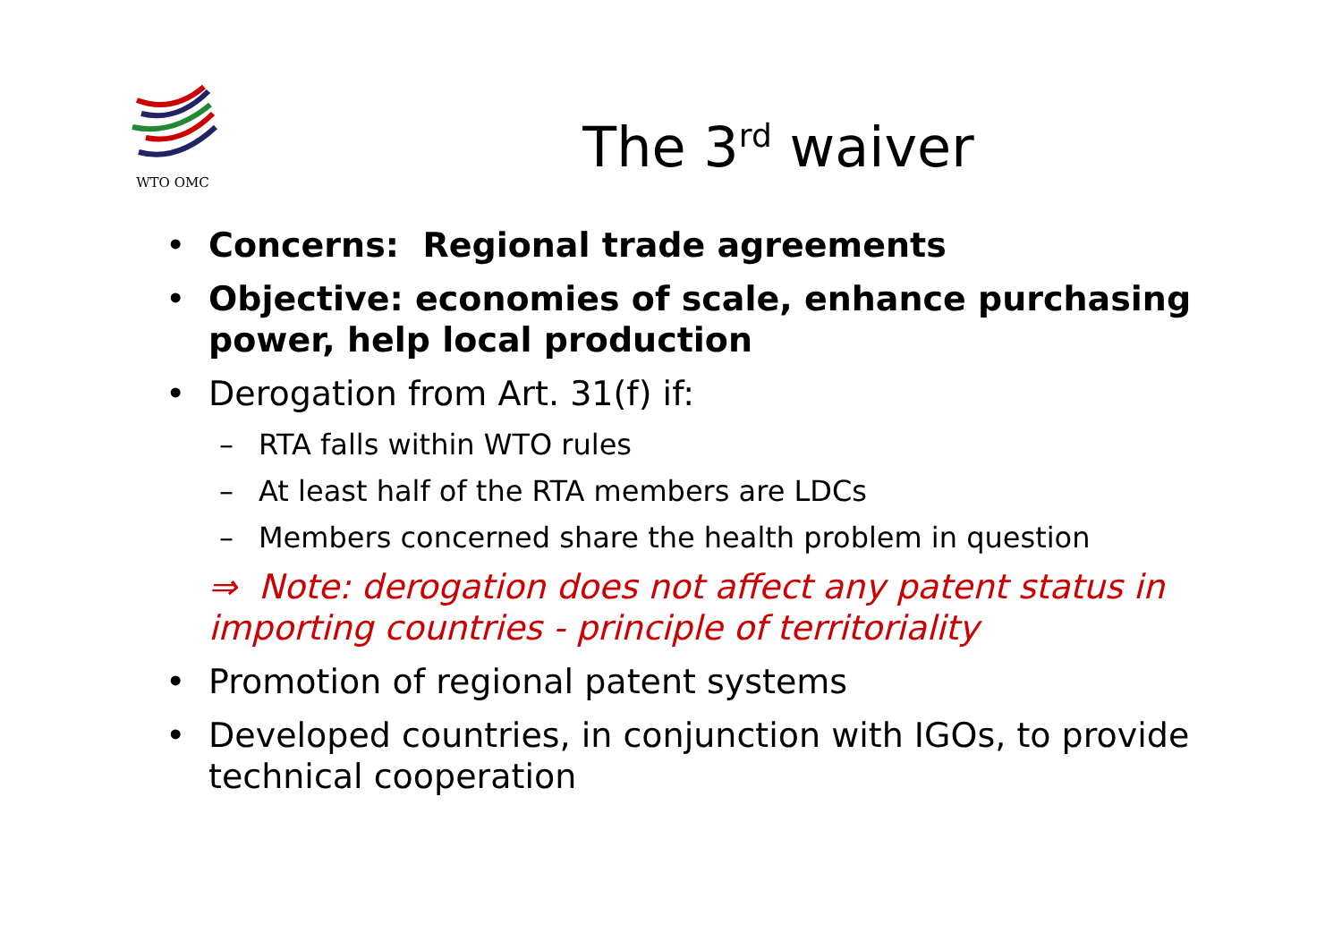WTO OMC
The 3<sup>rd</sup> waiver
• Concerns: Regional trade agreements
• Objective: economies of scale, enhance purchasing power, help local production
• Derogation from Art. 31(f) if:
– RTA falls within WTO rules
– At least half of the RTA members are LDCs
– Members concerned share the health problem in question
⇒ Note: derogation does not affect any patent status in importing countries - principle of territoriality
• Promotion of regional patent systems
• Developed countries, in conjunction with IGOs, to provide technical cooperation